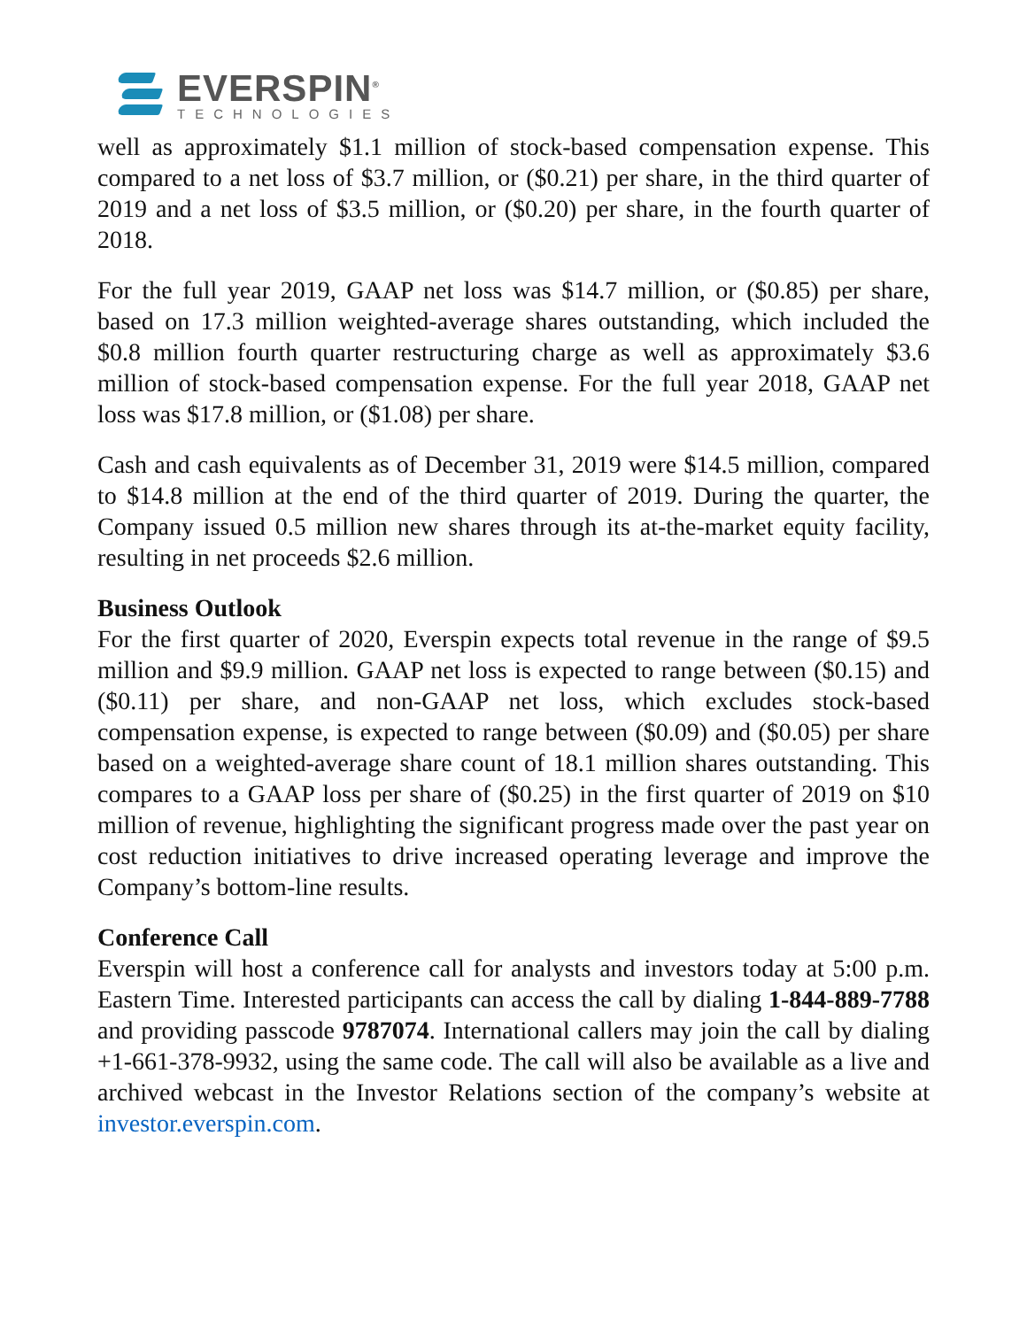EVERSPIN<sup>®</sup>
TECHNOLOGIES
well as approximately $1.1 million of stock-based compensation expense. This compared to a net loss of $3.7 million, or ($0.21) per share, in the third quarter of 2019 and a net loss of $3.5 million, or ($0.20) per share, in the fourth quarter of 2018.
For the full year 2019, GAAP net loss was $14.7 million, or ($0.85) per share, based on 17.3 million weighted-average shares outstanding, which included the $0.8 million fourth quarter restructuring charge as well as approximately $3.6 million of stock-based compensation expense. For the full year 2018, GAAP net loss was $17.8 million, or ($1.08) per share.
Cash and cash equivalents as of December 31, 2019 were $14.5 million, compared to $14.8 million at the end of the third quarter of 2019. During the quarter, the Company issued 0.5 million new shares through its at-the-market equity facility, resulting in net proceeds $2.6 million.
Business Outlook
For the first quarter of 2020, Everspin expects total revenue in the range of $9.5 million and $9.9 million. GAAP net loss is expected to range between ($0.15) and ($0.11) per share, and non-GAAP net loss, which excludes stock-based compensation expense, is expected to range between ($0.09) and ($0.05) per share based on a weighted-average share count of 18.1 million shares outstanding. This compares to a GAAP loss per share of ($0.25) in the first quarter of 2019 on $10 million of revenue, highlighting the significant progress made over the past year on cost reduction initiatives to drive increased operating leverage and improve the Company’s bottom-line results.
Conference Call
Everspin will host a conference call for analysts and investors today at 5:00 p.m. Eastern Time. Interested participants can access the call by dialing 1-844-889-7788 and providing passcode 9787074. International callers may join the call by dialing +1-661-378-9932, using the same code. The call will also be available as a live and archived webcast in the Investor Relations section of the company’s website at investor.everspin.com.